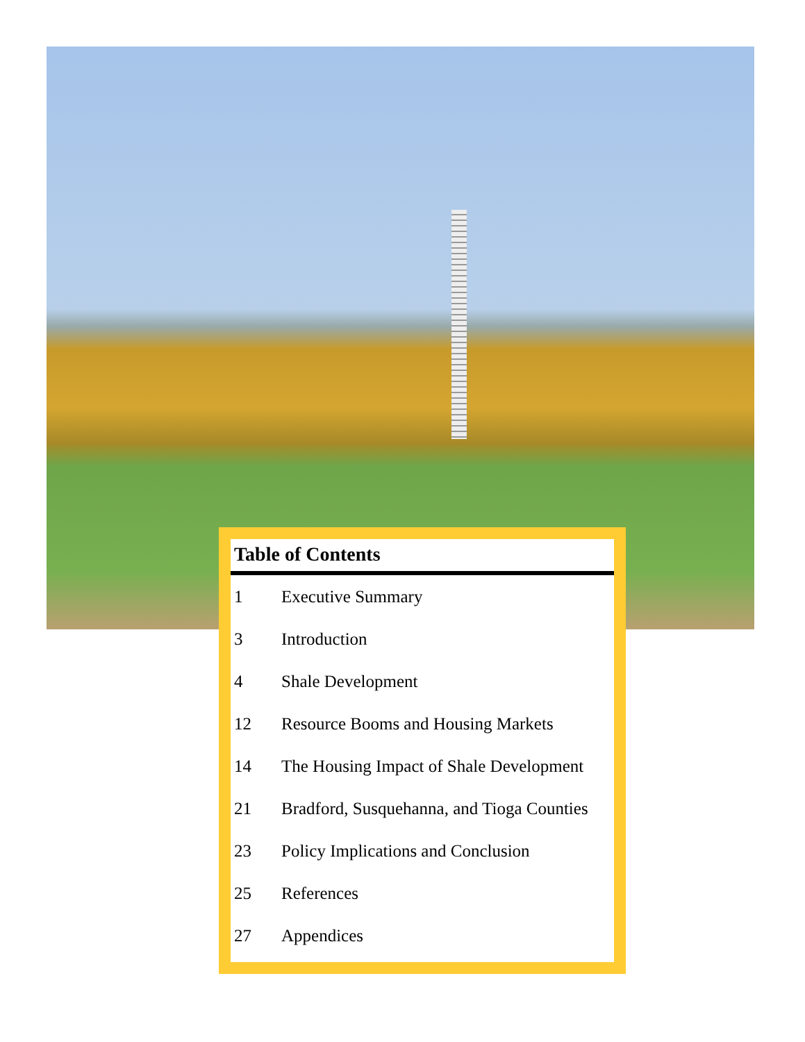Table of Contents
1 Executive Summary
3 Introduction
4 Shale Development
12 Resource Booms and Housing Markets
14 The Housing Impact of Shale Development
21 Bradford, Susquehanna, and Tioga Counties
23 Policy Implications and Conclusion
25 References
27 Appendices